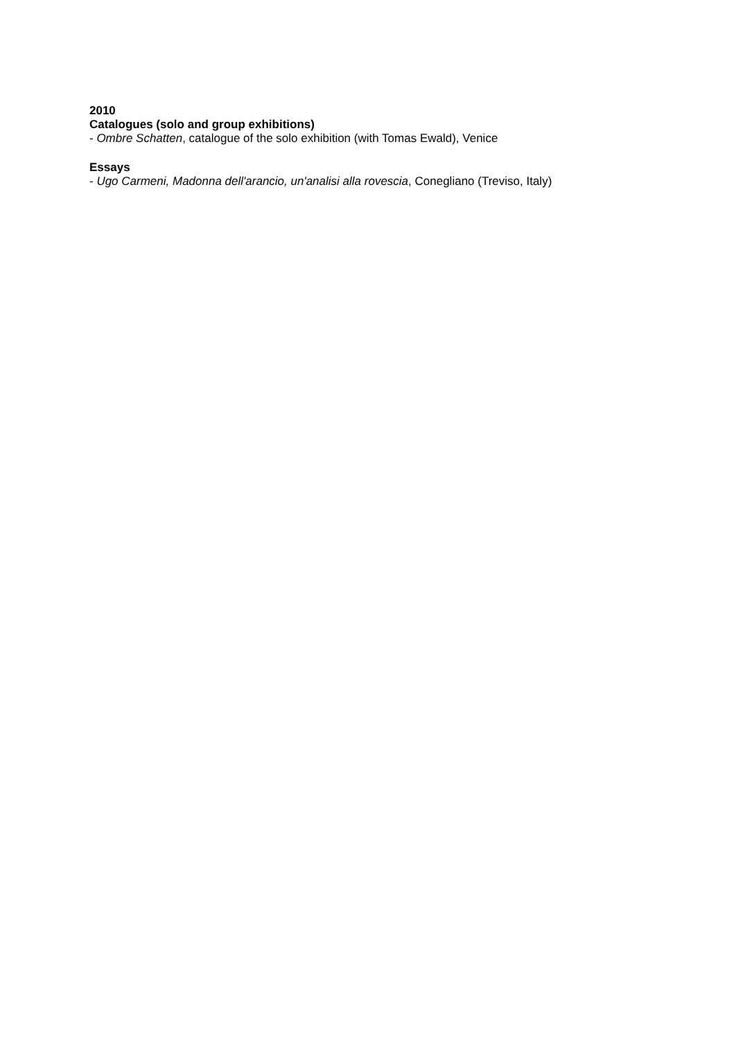2010
Catalogues (solo and group exhibitions)
- Ombre Schatten, catalogue of the solo exhibition (with Tomas Ewald), Venice
Essays
- Ugo Carmeni, Madonna dell'arancio, un'analisi alla rovescia, Conegliano (Treviso, Italy)